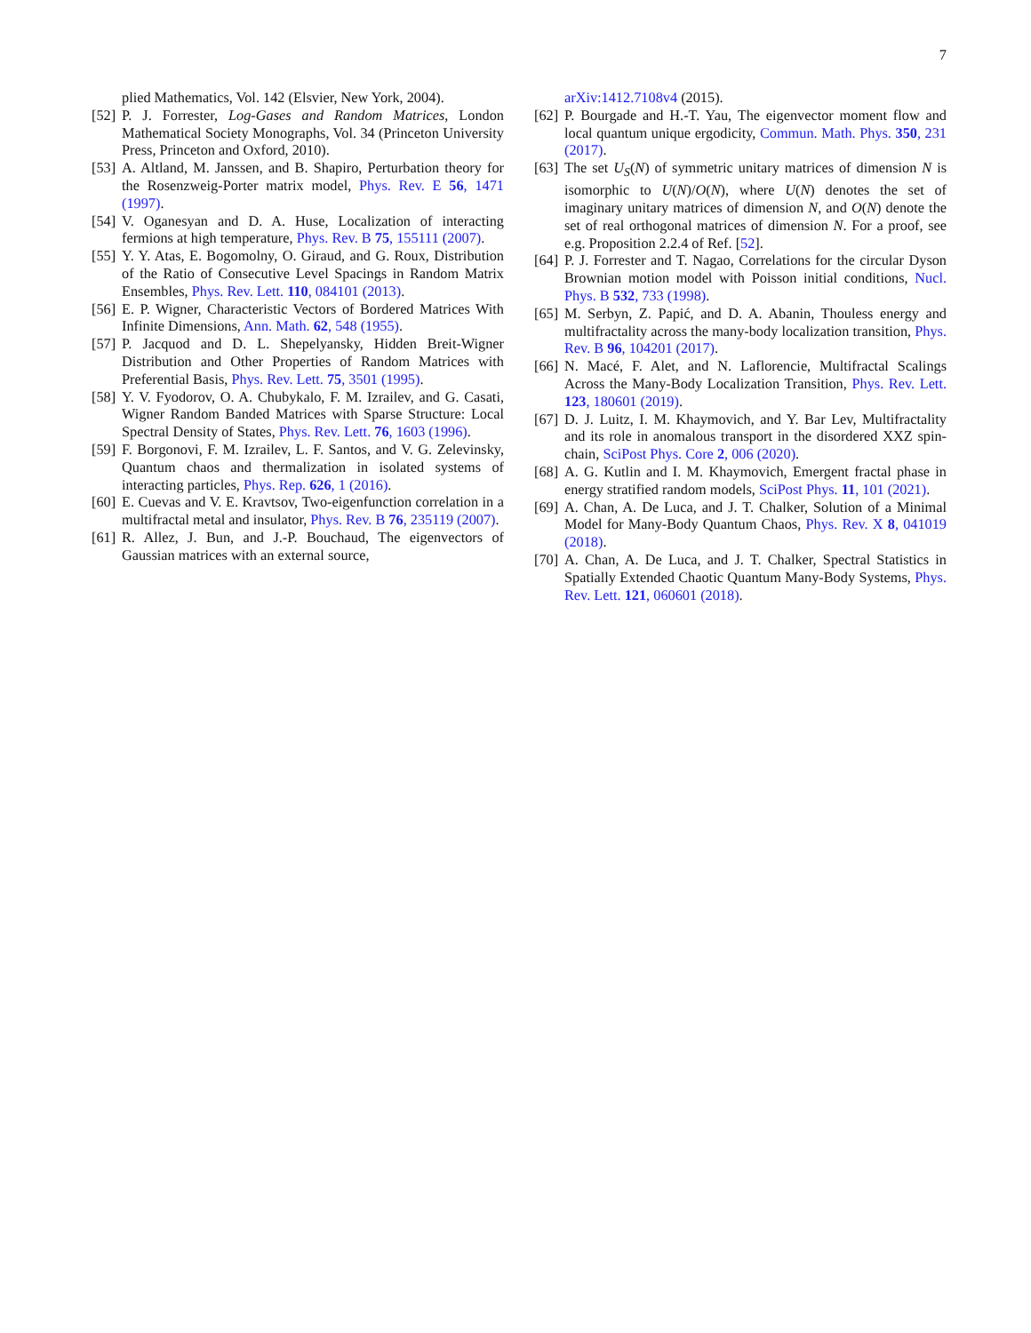7
plied Mathematics, Vol. 142 (Elsvier, New York, 2004).
[52]
P. J. Forrester, Log-Gases and Random Matrices, London Mathematical Society Monographs, Vol. 34 (Princeton University Press, Princeton and Oxford, 2010).
[53]
A. Altland, M. Janssen, and B. Shapiro, Perturbation theory for the Rosenzweig-Porter matrix model, Phys. Rev. E 56, 1471 (1997).
[54]
V. Oganesyan and D. A. Huse, Localization of interacting fermions at high temperature, Phys. Rev. B 75, 155111 (2007).
[55]
Y. Y. Atas, E. Bogomolny, O. Giraud, and G. Roux, Distribution of the Ratio of Consecutive Level Spacings in Random Matrix Ensembles, Phys. Rev. Lett. 110, 084101 (2013).
[56]
E. P. Wigner, Characteristic Vectors of Bordered Matrices With Infinite Dimensions, Ann. Math. 62, 548 (1955).
[57]
P. Jacquod and D. L. Shepelyansky, Hidden Breit-Wigner Distribution and Other Properties of Random Matrices with Preferential Basis, Phys. Rev. Lett. 75, 3501 (1995).
[58]
Y. V. Fyodorov, O. A. Chubykalo, F. M. Izrailev, and G. Casati, Wigner Random Banded Matrices with Sparse Structure: Local Spectral Density of States, Phys. Rev. Lett. 76, 1603 (1996).
[59]
F. Borgonovi, F. M. Izrailev, L. F. Santos, and V. G. Zelevinsky, Quantum chaos and thermalization in isolated systems of interacting particles, Phys. Rep. 626, 1 (2016).
[60]
E. Cuevas and V. E. Kravtsov, Two-eigenfunction correlation in a multifractal metal and insulator, Phys. Rev. B 76, 235119 (2007).
[61]
R. Allez, J. Bun, and J.-P. Bouchaud, The eigenvectors of Gaussian matrices with an external source,
arXiv:1412.7108v4 (2015).
[62]
P. Bourgade and H.-T. Yau, The eigenvector moment flow and local quantum unique ergodicity, Commun. Math. Phys. 350, 231 (2017).
[63]
The set U<sub>S</sub>(N) of symmetric unitary matrices of dimension N is isomorphic to U(N)/O(N), where U(N) denotes the set of imaginary unitary matrices of dimension N, and O(N) denote the set of real orthogonal matrices of dimension N. For a proof, see e.g. Proposition 2.2.4 of Ref. [52].
[64]
P. J. Forrester and T. Nagao, Correlations for the circular Dyson Brownian motion model with Poisson initial conditions, Nucl. Phys. B 532, 733 (1998).
[65]
M. Serbyn, Z. Papić, and D. A. Abanin, Thouless energy and multifractality across the many-body localization transition, Phys. Rev. B 96, 104201 (2017).
[66]
N. Macé, F. Alet, and N. Laflorencie, Multifractal Scalings Across the Many-Body Localization Transition, Phys. Rev. Lett. 123, 180601 (2019).
[67]
D. J. Luitz, I. M. Khaymovich, and Y. Bar Lev, Multifractality and its role in anomalous transport in the disordered XXZ spin-chain, SciPost Phys. Core 2, 006 (2020).
[68]
A. G. Kutlin and I. M. Khaymovich, Emergent fractal phase in energy stratified random models, SciPost Phys. 11, 101 (2021).
[69]
A. Chan, A. De Luca, and J. T. Chalker, Solution of a Minimal Model for Many-Body Quantum Chaos, Phys. Rev. X 8, 041019 (2018).
[70]
A. Chan, A. De Luca, and J. T. Chalker, Spectral Statistics in Spatially Extended Chaotic Quantum Many-Body Systems, Phys. Rev. Lett. 121, 060601 (2018).